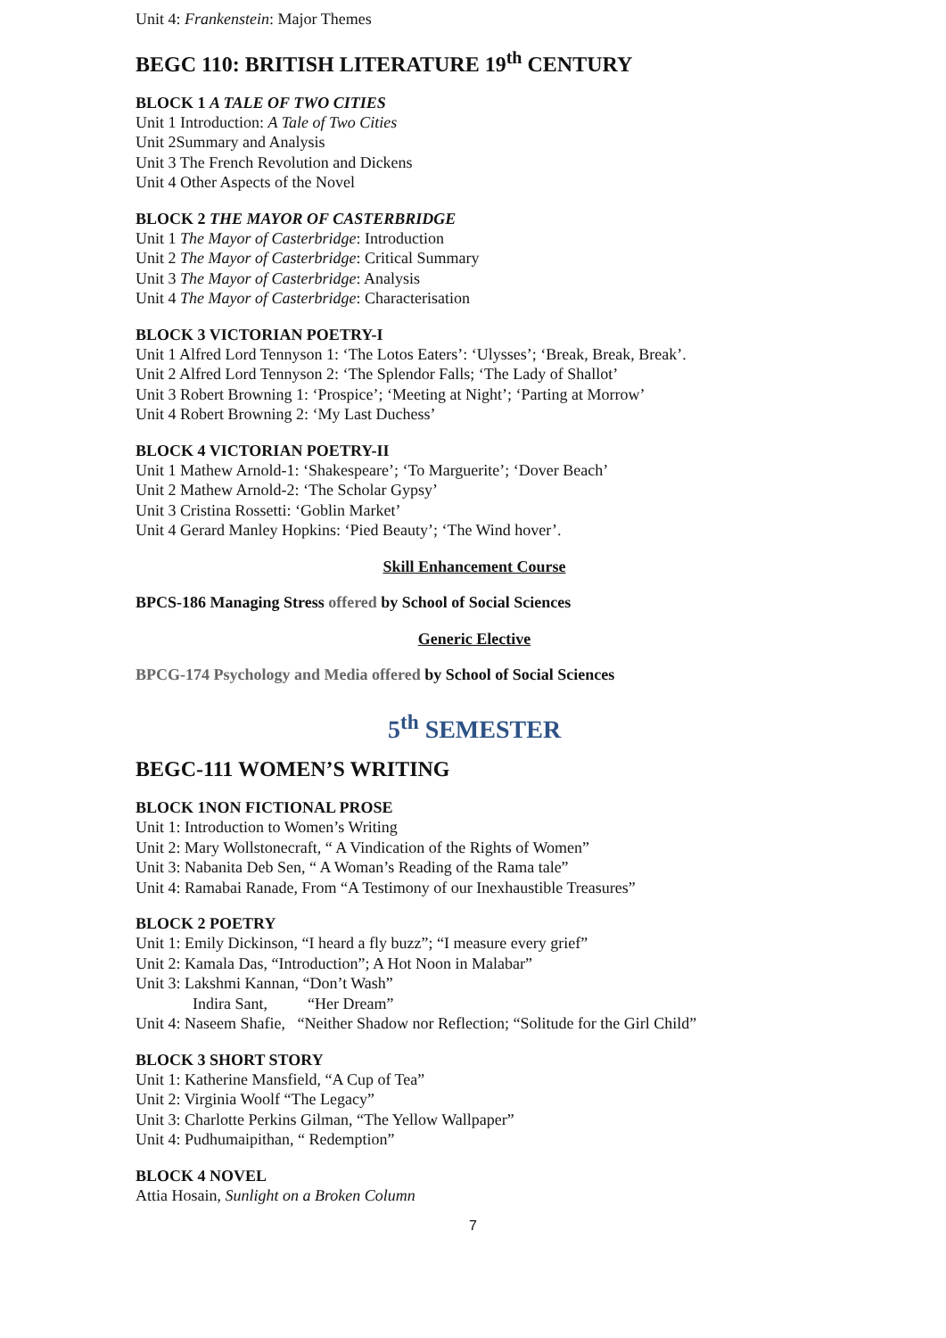Unit 4: Frankenstein: Major Themes
BEGC 110: BRITISH LITERATURE 19<sup>th</sup> CENTURY
BLOCK 1 A TALE OF TWO CITIES
Unit 1 Introduction: A Tale of Two Cities
Unit 2Summary and Analysis
Unit 3 The French Revolution and Dickens
Unit 4 Other Aspects of the Novel
BLOCK 2 THE MAYOR OF CASTERBRIDGE
Unit 1 The Mayor of Casterbridge: Introduction
Unit 2 The Mayor of Casterbridge: Critical Summary
Unit 3 The Mayor of Casterbridge: Analysis
Unit 4 The Mayor of Casterbridge: Characterisation
BLOCK 3 VICTORIAN POETRY-I
Unit 1 Alfred Lord Tennyson 1: ‘The Lotos Eaters’: ‘Ulysses’; ‘Break, Break, Break’.
Unit 2 Alfred Lord Tennyson 2: ‘The Splendor Falls; ‘The Lady of Shallot’
Unit 3 Robert Browning 1: ‘Prospice’; ‘Meeting at Night’; ‘Parting at Morrow’
Unit 4 Robert Browning 2: ‘My Last Duchess’
BLOCK 4 VICTORIAN POETRY-II
Unit 1 Mathew Arnold-1: ‘Shakespeare’; ‘To Marguerite’; ‘Dover Beach’
Unit 2 Mathew Arnold-2: ‘The Scholar Gypsy’
Unit 3 Cristina Rossetti: ‘Goblin Market’
Unit 4 Gerard Manley Hopkins: ‘Pied Beauty’; ‘The Wind hover’.
Skill Enhancement Course
BPCS-186 Managing Stress offered by School of Social Sciences
Generic Elective
BPCG-174 Psychology and Media offered by School of Social Sciences
5<sup>th</sup> SEMESTER
BEGC-111 WOMEN’S WRITING
BLOCK 1NON FICTIONAL PROSE
Unit 1: Introduction to Women’s Writing
Unit 2: Mary Wollstonecraft, “ A Vindication of the Rights of Women”
Unit 3: Nabanita Deb Sen, “ A Woman’s Reading of the Rama tale”
Unit 4: Ramabai Ranade, From “A Testimony of our Inexhaustible Treasures”
BLOCK 2 POETRY
Unit 1: Emily Dickinson, “I heard a fly buzz”; “I measure every grief”
Unit 2: Kamala Das, “Introduction”; A Hot Noon in Malabar”
Unit 3: Lakshmi Kannan, “Don’t Wash”
Indira Sant, “Her Dream”
Unit 4: Naseem Shafie, “Neither Shadow nor Reflection; “Solitude for the Girl Child”
BLOCK 3 SHORT STORY
Unit 1: Katherine Mansfield, “A Cup of Tea”
Unit 2: Virginia Woolf “The Legacy”
Unit 3: Charlotte Perkins Gilman, “The Yellow Wallpaper”
Unit 4: Pudhumaipithan, “ Redemption”
BLOCK 4 NOVEL
Attia Hosain, Sunlight on a Broken Column
7